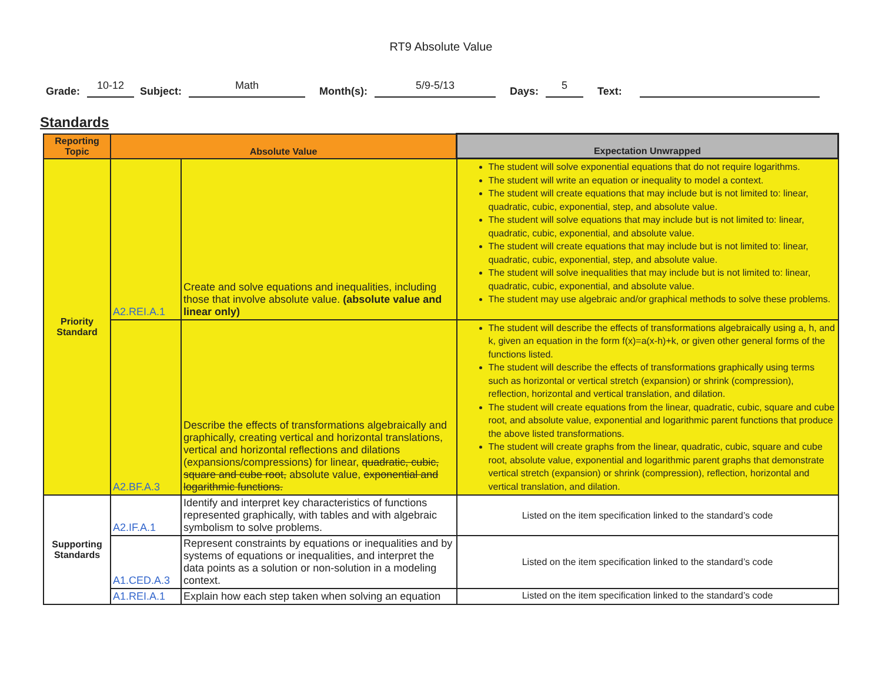RT9 Absolute Value
Grade: 10-12 Subject: Math Month(s): 5/9-5/13 Days: 5 Text:
Standards
| Reporting Topic | Absolute Value | | Expectation Unwrapped |
| --- | --- | --- | --- |
| Priority Standard | A2.REI.A.1 | Create and solve equations and inequalities, including those that involve absolute value. (absolute value and linear only) | The student will solve exponential equations that do not require logarithms. The student will write an equation or inequality to model a context. The student will create equations that may include but is not limited to: linear, quadratic, cubic, exponential, step, and absolute value. The student will solve equations that may include but is not limited to: linear, quadratic, cubic, exponential, and absolute value. The student will create equations that may include but is not limited to: linear, quadratic, cubic, exponential, step, and absolute value. The student will solve inequalities that may include but is not limited to: linear, quadratic, cubic, exponential, and absolute value. The student may use algebraic and/or graphical methods to solve these problems. |
| | A2.BF.A.3 | Describe the effects of transformations algebraically and graphically, creating vertical and horizontal translations, vertical and horizontal reflections and dilations (expansions/compressions) for linear, quadratic, cubic, square and cube root, absolute value, exponential and logarithmic functions. | The student will describe the effects of transformations algebraically using a, h, and k, given an equation in the form f(x)=a(x-h)+k, or given other general forms of the functions listed. The student will describe the effects of transformations graphically using terms such as horizontal or vertical stretch (expansion) or shrink (compression), reflection, horizontal and vertical translation, and dilation. The student will create equations from the linear, quadratic, cubic, square and cube root, and absolute value, exponential and logarithmic parent functions that produce the above listed transformations. The student will create graphs from the linear, quadratic, cubic, square and cube root, absolute value, exponential and logarithmic parent graphs that demonstrate vertical stretch (expansion) or shrink (compression), reflection, horizontal and vertical translation, and dilation. |
| Supporting Standards | A2.IF.A.1 | Identify and interpret key characteristics of functions represented graphically, with tables and with algebraic symbolism to solve problems. | Listed on the item specification linked to the standard’s code |
| | A1.CED.A.3 | Represent constraints by equations or inequalities and by systems of equations or inequalities, and interpret the data points as a solution or non-solution in a modeling context. | Listed on the item specification linked to the standard’s code |
| | A1.REI.A.1 | Explain how each step taken when solving an equation | Listed on the item specification linked to the standard’s code |